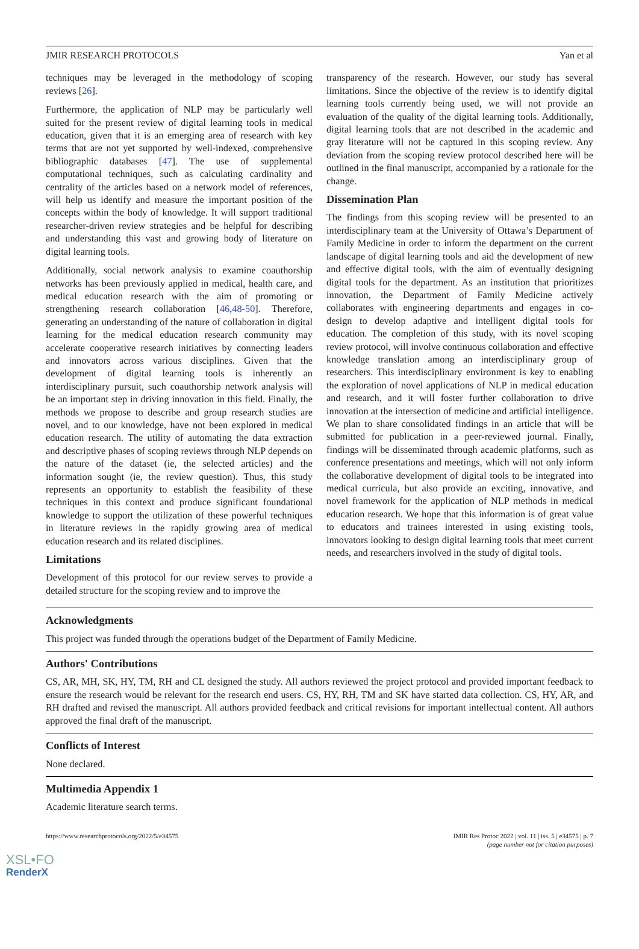JMIR RESEARCH PROTOCOLS Yan et al
techniques may be leveraged in the methodology of scoping reviews [26].
Furthermore, the application of NLP may be particularly well suited for the present review of digital learning tools in medical education, given that it is an emerging area of research with key terms that are not yet supported by well-indexed, comprehensive bibliographic databases [47]. The use of supplemental computational techniques, such as calculating cardinality and centrality of the articles based on a network model of references, will help us identify and measure the important position of the concepts within the body of knowledge. It will support traditional researcher-driven review strategies and be helpful for describing and understanding this vast and growing body of literature on digital learning tools.
Additionally, social network analysis to examine coauthorship networks has been previously applied in medical, health care, and medical education research with the aim of promoting or strengthening research collaboration [46,48-50]. Therefore, generating an understanding of the nature of collaboration in digital learning for the medical education research community may accelerate cooperative research initiatives by connecting leaders and innovators across various disciplines. Given that the development of digital learning tools is inherently an interdisciplinary pursuit, such coauthorship network analysis will be an important step in driving innovation in this field. Finally, the methods we propose to describe and group research studies are novel, and to our knowledge, have not been explored in medical education research. The utility of automating the data extraction and descriptive phases of scoping reviews through NLP depends on the nature of the dataset (ie, the selected articles) and the information sought (ie, the review question). Thus, this study represents an opportunity to establish the feasibility of these techniques in this context and produce significant foundational knowledge to support the utilization of these powerful techniques in literature reviews in the rapidly growing area of medical education research and its related disciplines.
Limitations
Development of this protocol for our review serves to provide a detailed structure for the scoping review and to improve the
transparency of the research. However, our study has several limitations. Since the objective of the review is to identify digital learning tools currently being used, we will not provide an evaluation of the quality of the digital learning tools. Additionally, digital learning tools that are not described in the academic and gray literature will not be captured in this scoping review. Any deviation from the scoping review protocol described here will be outlined in the final manuscript, accompanied by a rationale for the change.
Dissemination Plan
The findings from this scoping review will be presented to an interdisciplinary team at the University of Ottawa’s Department of Family Medicine in order to inform the department on the current landscape of digital learning tools and aid the development of new and effective digital tools, with the aim of eventually designing digital tools for the department. As an institution that prioritizes innovation, the Department of Family Medicine actively collaborates with engineering departments and engages in co-design to develop adaptive and intelligent digital tools for education. The completion of this study, with its novel scoping review protocol, will involve continuous collaboration and effective knowledge translation among an interdisciplinary group of researchers. This interdisciplinary environment is key to enabling the exploration of novel applications of NLP in medical education and research, and it will foster further collaboration to drive innovation at the intersection of medicine and artificial intelligence. We plan to share consolidated findings in an article that will be submitted for publication in a peer-reviewed journal. Finally, findings will be disseminated through academic platforms, such as conference presentations and meetings, which will not only inform the collaborative development of digital tools to be integrated into medical curricula, but also provide an exciting, innovative, and novel framework for the application of NLP methods in medical education research. We hope that this information is of great value to educators and trainees interested in using existing tools, innovators looking to design digital learning tools that meet current needs, and researchers involved in the study of digital tools.
Acknowledgments
This project was funded through the operations budget of the Department of Family Medicine.
Authors' Contributions
CS, AR, MH, SK, HY, TM, RH and CL designed the study. All authors reviewed the project protocol and provided important feedback to ensure the research would be relevant for the research end users. CS, HY, RH, TM and SK have started data collection. CS, HY, AR, and RH drafted and revised the manuscript. All authors provided feedback and critical revisions for important intellectual content. All authors approved the final draft of the manuscript.
Conflicts of Interest
None declared.
Multimedia Appendix 1
Academic literature search terms.
https://www.researchprotocols.org/2022/5/e34575 JMIR Res Protoc 2022 | vol. 11 | iss. 5 | e34575 | p. 7
(page number not for citation purposes)
XSL•FO
RenderX